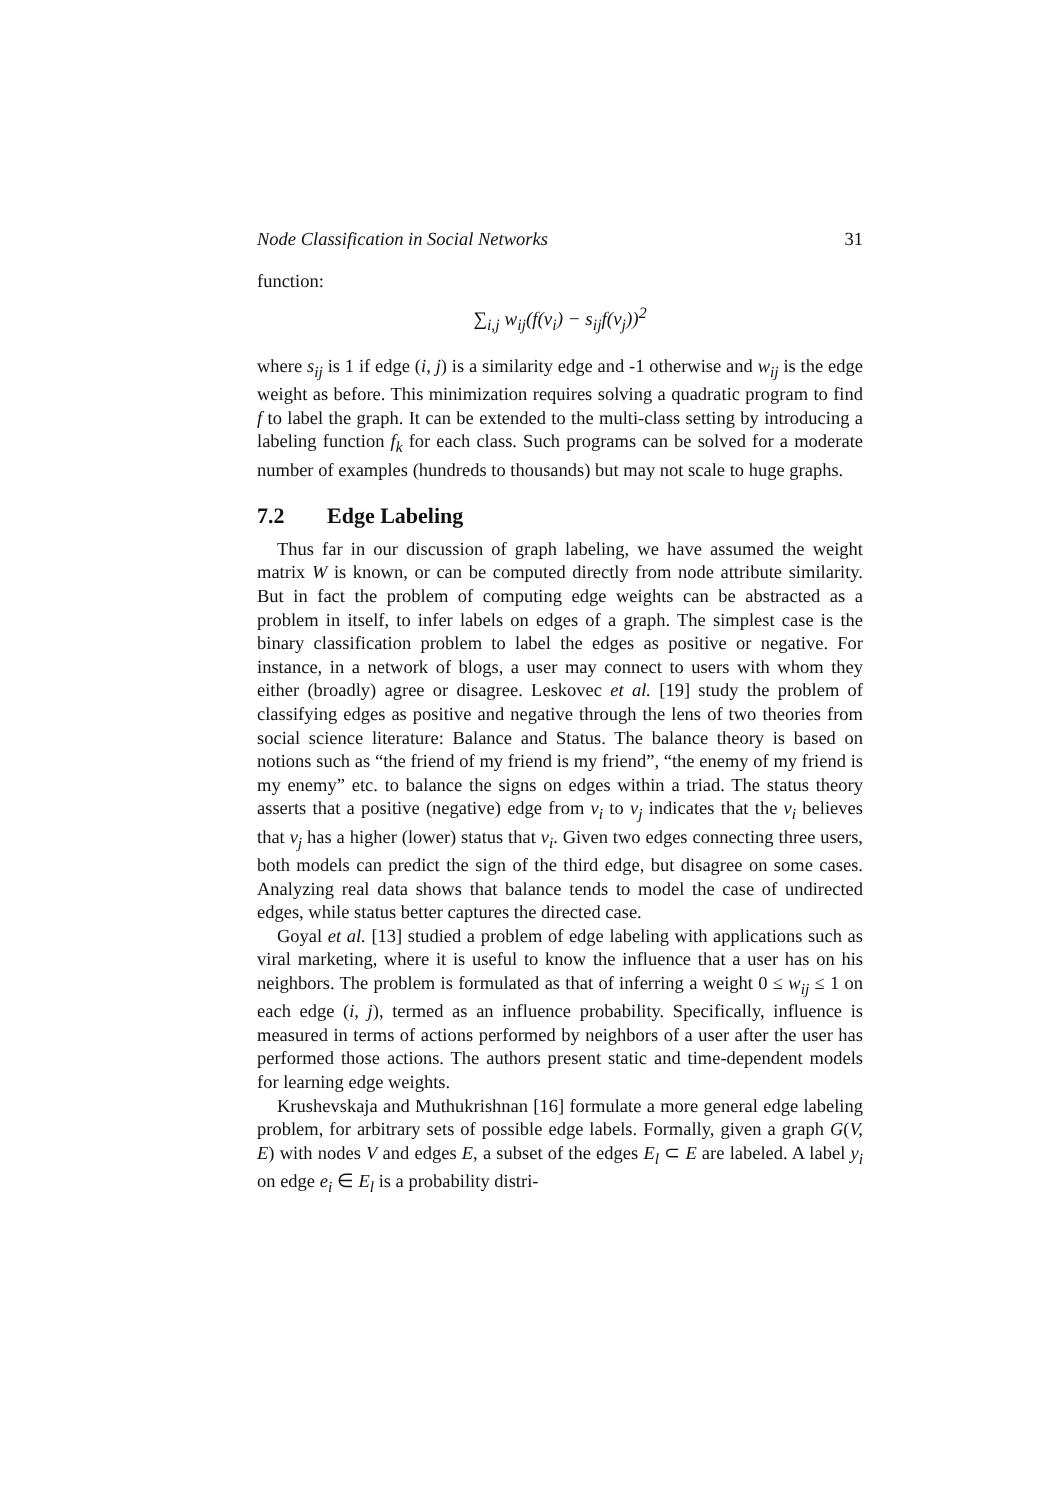Node Classification in Social Networks 31
function:
∑<sub>i,j</sub> w<sub>ij</sub>(f(v<sub>i</sub>) − s<sub>ij</sub>f(v<sub>j</sub>))<sup>2</sup>
where s<sub>ij</sub> is 1 if edge (i, j) is a similarity edge and -1 otherwise and w<sub>ij</sub> is the edge weight as before. This minimization requires solving a quadratic program to find f to label the graph. It can be extended to the multi-class setting by introducing a labeling function f<sub>k</sub> for each class. Such programs can be solved for a moderate number of examples (hundreds to thousands) but may not scale to huge graphs.
7.2 Edge Labeling
Thus far in our discussion of graph labeling, we have assumed the weight matrix W is known, or can be computed directly from node attribute similarity. But in fact the problem of computing edge weights can be abstracted as a problem in itself, to infer labels on edges of a graph. The simplest case is the binary classification problem to label the edges as positive or negative. For instance, in a network of blogs, a user may connect to users with whom they either (broadly) agree or disagree. Leskovec et al. [19] study the problem of classifying edges as positive and negative through the lens of two theories from social science literature: Balance and Status. The balance theory is based on notions such as “the friend of my friend is my friend”, “the enemy of my friend is my enemy” etc. to balance the signs on edges within a triad. The status theory asserts that a positive (negative) edge from v<sub>i</sub> to v<sub>j</sub> indicates that the v<sub>i</sub> believes that v<sub>j</sub> has a higher (lower) status that v<sub>i</sub>. Given two edges connecting three users, both models can predict the sign of the third edge, but disagree on some cases. Analyzing real data shows that balance tends to model the case of undirected edges, while status better captures the directed case.
Goyal et al. [13] studied a problem of edge labeling with applications such as viral marketing, where it is useful to know the influence that a user has on his neighbors. The problem is formulated as that of inferring a weight 0 ≤ w<sub>ij</sub> ≤ 1 on each edge (i, j), termed as an influence probability. Specifically, influence is measured in terms of actions performed by neighbors of a user after the user has performed those actions. The authors present static and time-dependent models for learning edge weights.
Krushevskaja and Muthukrishnan [16] formulate a more general edge labeling problem, for arbitrary sets of possible edge labels. Formally, given a graph G(V, E) with nodes V and edges E, a subset of the edges E<sub>l</sub> ⊂ E are labeled. A label y<sub>i</sub> on edge e<sub>i</sub> ∈ E<sub>l</sub> is a probability distri-